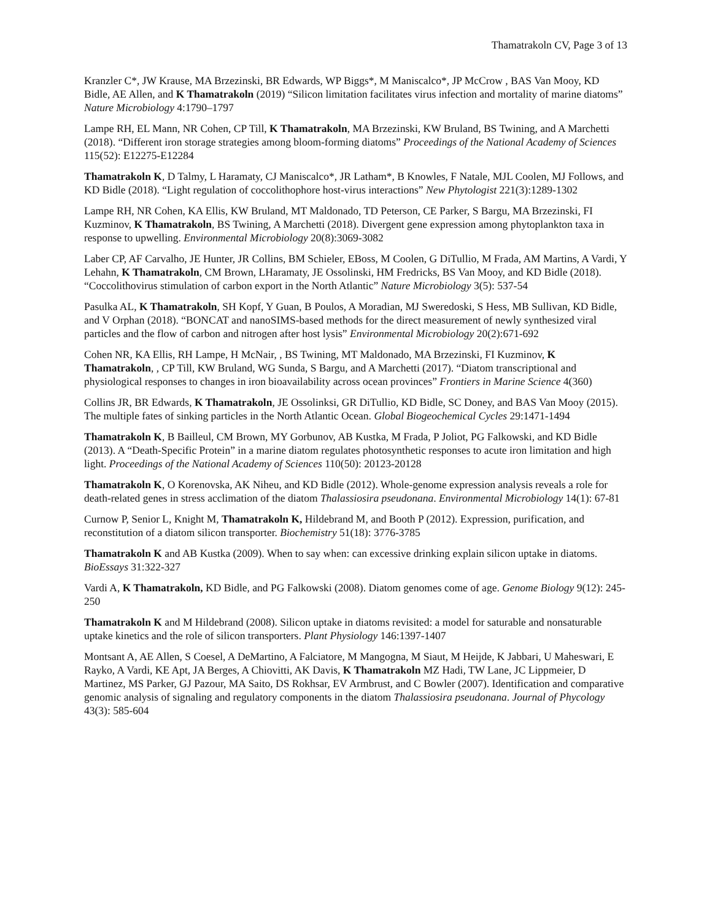Thamatrakoln CV, Page 3 of 13
Kranzler C*, JW Krause, MA Brzezinski, BR Edwards, WP Biggs*, M Maniscalco*, JP McCrow , BAS Van Mooy, KD Bidle, AE Allen, and K Thamatrakoln (2019) “Silicon limitation facilitates virus infection and mortality of marine diatoms” Nature Microbiology 4:1790–1797
Lampe RH, EL Mann, NR Cohen, CP Till, K Thamatrakoln, MA Brzezinski, KW Bruland, BS Twining, and A Marchetti (2018). “Different iron storage strategies among bloom-forming diatoms” Proceedings of the National Academy of Sciences 115(52): E12275-E12284
Thamatrakoln K, D Talmy, L Haramaty, CJ Maniscalco*, JR Latham*, B Knowles, F Natale, MJL Coolen, MJ Follows, and KD Bidle (2018). “Light regulation of coccolithophore host-virus interactions” New Phytologist 221(3):1289-1302
Lampe RH, NR Cohen, KA Ellis, KW Bruland, MT Maldonado, TD Peterson, CE Parker, S Bargu, MA Brzezinski, FI Kuzminov, K Thamatrakoln, BS Twining, A Marchetti (2018). Divergent gene expression among phytoplankton taxa in response to upwelling. Environmental Microbiology 20(8):3069-3082
Laber CP, AF Carvalho, JE Hunter, JR Collins, BM Schieler, EBoss, M Coolen, G DiTullio, M Frada, AM Martins, A Vardi, Y Lehahn, K Thamatrakoln, CM Brown, LHaramaty, JE Ossolinski, HM Fredricks, BS Van Mooy, and KD Bidle (2018). “Coccolithovirus stimulation of carbon export in the North Atlantic” Nature Microbiology 3(5): 537-54
Pasulka AL, K Thamatrakoln, SH Kopf, Y Guan, B Poulos, A Moradian, MJ Sweredoski, S Hess, MB Sullivan, KD Bidle, and V Orphan (2018). “BONCAT and nanoSIMS-based methods for the direct measurement of newly synthesized viral particles and the flow of carbon and nitrogen after host lysis” Environmental Microbiology 20(2):671-692
Cohen NR, KA Ellis, RH Lampe, H McNair, , BS Twining, MT Maldonado, MA Brzezinski, FI Kuzminov, K Thamatrakoln, , CP Till, KW Bruland, WG Sunda, S Bargu, and A Marchetti (2017). “Diatom transcriptional and physiological responses to changes in iron bioavailability across ocean provinces” Frontiers in Marine Science 4(360)
Collins JR, BR Edwards, K Thamatrakoln, JE Ossolinksi, GR DiTullio, KD Bidle, SC Doney, and BAS Van Mooy (2015). The multiple fates of sinking particles in the North Atlantic Ocean. Global Biogeochemical Cycles 29:1471-1494
Thamatrakoln K, B Bailleul, CM Brown, MY Gorbunov, AB Kustka, M Frada, P Joliot, PG Falkowski, and KD Bidle (2013). A “Death-Specific Protein” in a marine diatom regulates photosynthetic responses to acute iron limitation and high light. Proceedings of the National Academy of Sciences 110(50): 20123-20128
Thamatrakoln K, O Korenovska, AK Niheu, and KD Bidle (2012). Whole-genome expression analysis reveals a role for death-related genes in stress acclimation of the diatom Thalassiosira pseudonana. Environmental Microbiology 14(1): 67-81
Curnow P, Senior L, Knight M, Thamatrakoln K, Hildebrand M, and Booth P (2012). Expression, purification, and reconstitution of a diatom silicon transporter. Biochemistry 51(18): 3776-3785
Thamatrakoln K and AB Kustka (2009). When to say when: can excessive drinking explain silicon uptake in diatoms. BioEssays 31:322-327
Vardi A, K Thamatrakoln, KD Bidle, and PG Falkowski (2008). Diatom genomes come of age. Genome Biology 9(12): 245-250
Thamatrakoln K and M Hildebrand (2008). Silicon uptake in diatoms revisited: a model for saturable and nonsaturable uptake kinetics and the role of silicon transporters. Plant Physiology 146:1397-1407
Montsant A, AE Allen, S Coesel, A DeMartino, A Falciatore, M Mangogna, M Siaut, M Heijde, K Jabbari, U Maheswari, E Rayko, A Vardi, KE Apt, JA Berges, A Chiovitti, AK Davis, K Thamatrakoln MZ Hadi, TW Lane, JC Lippmeier, D Martinez, MS Parker, GJ Pazour, MA Saito, DS Rokhsar, EV Armbrust, and C Bowler (2007). Identification and comparative genomic analysis of signaling and regulatory components in the diatom Thalassiosira pseudonana. Journal of Phycology 43(3): 585-604